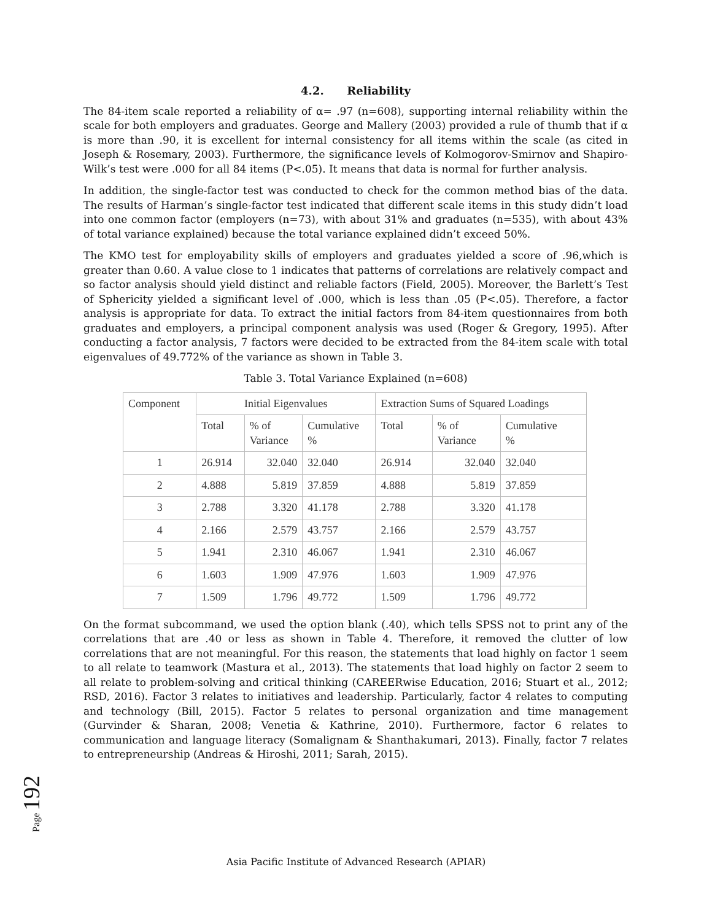4.2. Reliability
The 84-item scale reported a reliability of α= .97 (n=608), supporting internal reliability within the scale for both employers and graduates. George and Mallery (2003) provided a rule of thumb that if α is more than .90, it is excellent for internal consistency for all items within the scale (as cited in Joseph & Rosemary, 2003). Furthermore, the significance levels of Kolmogorov-Smirnov and Shapiro-Wilk’s test were .000 for all 84 items (P<.05). It means that data is normal for further analysis.
In addition, the single-factor test was conducted to check for the common method bias of the data. The results of Harman’s single-factor test indicated that different scale items in this study didn’t load into one common factor (employers (n=73), with about 31% and graduates (n=535), with about 43% of total variance explained) because the total variance explained didn’t exceed 50%.
The KMO test for employability skills of employers and graduates yielded a score of .96,which is greater than 0.60. A value close to 1 indicates that patterns of correlations are relatively compact and so factor analysis should yield distinct and reliable factors (Field, 2005). Moreover, the Barlett’s Test of Sphericity yielded a significant level of .000, which is less than .05 (P<.05). Therefore, a factor analysis is appropriate for data. To extract the initial factors from 84-item questionnaires from both graduates and employers, a principal component analysis was used (Roger & Gregory, 1995). After conducting a factor analysis, 7 factors were decided to be extracted from the 84-item scale with total eigenvalues of 49.772% of the variance as shown in Table 3.
Table 3. Total Variance Explained (n=608)
| Component | Initial Eigenvalues | | | Extraction Sums of Squared Loadings | | |
| --- | --- | --- | --- | --- | --- | --- |
| | Total | % of Variance | Cumulative % | Total | % of Variance | Cumulative % |
| 1 | 26.914 | 32.040 | 32.040 | 26.914 | 32.040 | 32.040 |
| 2 | 4.888 | 5.819 | 37.859 | 4.888 | 5.819 | 37.859 |
| 3 | 2.788 | 3.320 | 41.178 | 2.788 | 3.320 | 41.178 |
| 4 | 2.166 | 2.579 | 43.757 | 2.166 | 2.579 | 43.757 |
| 5 | 1.941 | 2.310 | 46.067 | 1.941 | 2.310 | 46.067 |
| 6 | 1.603 | 1.909 | 47.976 | 1.603 | 1.909 | 47.976 |
| 7 | 1.509 | 1.796 | 49.772 | 1.509 | 1.796 | 49.772 |
On the format subcommand, we used the option blank (.40), which tells SPSS not to print any of the correlations that are .40 or less as shown in Table 4. Therefore, it removed the clutter of low correlations that are not meaningful. For this reason, the statements that load highly on factor 1 seem to all relate to teamwork (Mastura et al., 2013). The statements that load highly on factor 2 seem to all relate to problem-solving and critical thinking (CAREERwise Education, 2016; Stuart et al., 2012; RSD, 2016). Factor 3 relates to initiatives and leadership. Particularly, factor 4 relates to computing and technology (Bill, 2015). Factor 5 relates to personal organization and time management (Gurvinder & Sharan, 2008; Venetia & Kathrine, 2010). Furthermore, factor 6 relates to communication and language literacy (Somalignam & Shanthakumari, 2013). Finally, factor 7 relates to entrepreneurship (Andreas & Hiroshi, 2011; Sarah, 2015).
Page 192
Asia Pacific Institute of Advanced Research (APIAR)